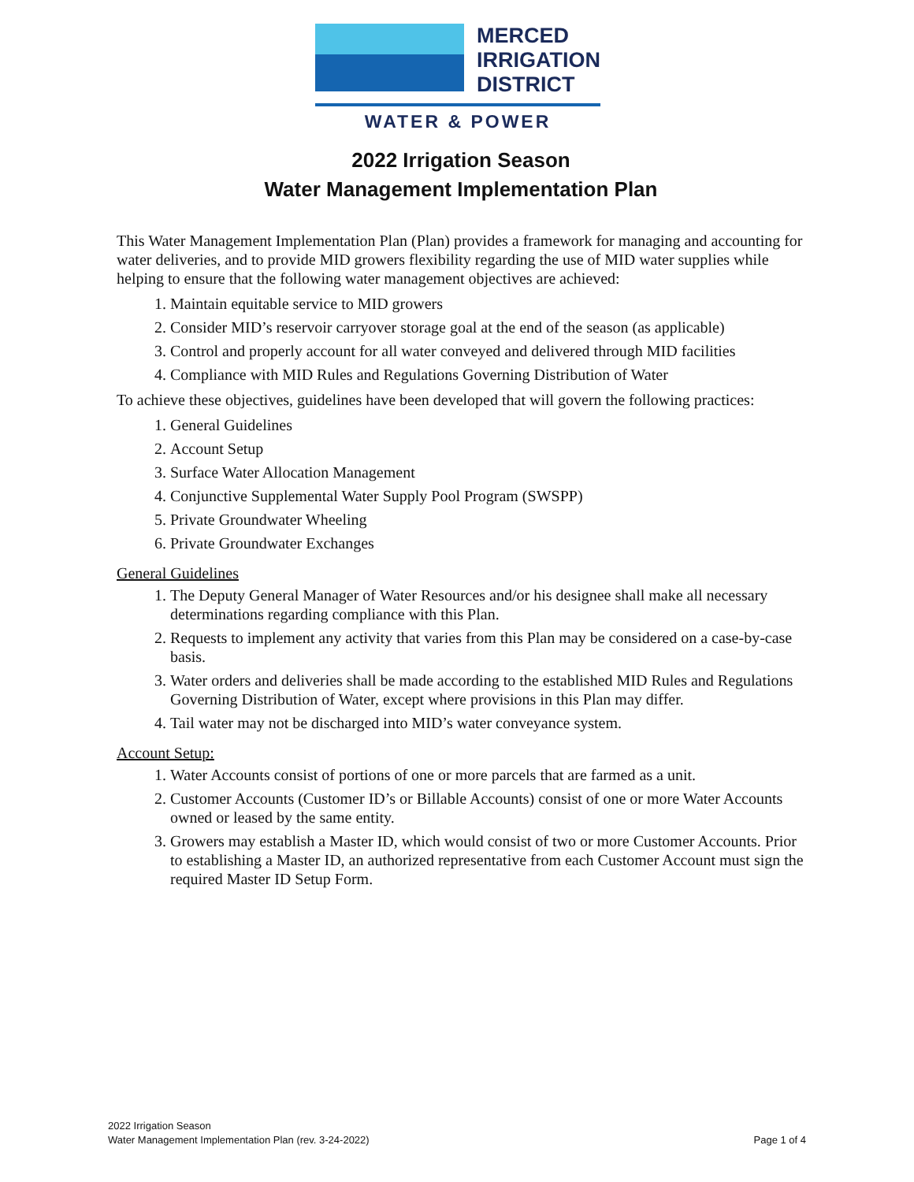MERCED
IRRIGATION
DISTRICT
WATER & POWER
2022 Irrigation Season
Water Management Implementation Plan
This Water Management Implementation Plan (Plan) provides a framework for managing and accounting for water deliveries, and to provide MID growers flexibility regarding the use of MID water supplies while helping to ensure that the following water management objectives are achieved:
1. Maintain equitable service to MID growers
2. Consider MID’s reservoir carryover storage goal at the end of the season (as applicable)
3. Control and properly account for all water conveyed and delivered through MID facilities
4. Compliance with MID Rules and Regulations Governing Distribution of Water
To achieve these objectives, guidelines have been developed that will govern the following practices:
1. General Guidelines
2. Account Setup
3. Surface Water Allocation Management
4. Conjunctive Supplemental Water Supply Pool Program (SWSPP)
5. Private Groundwater Wheeling
6. Private Groundwater Exchanges
General Guidelines
1. The Deputy General Manager of Water Resources and/or his designee shall make all necessary determinations regarding compliance with this Plan.
2. Requests to implement any activity that varies from this Plan may be considered on a case-by-case basis.
3. Water orders and deliveries shall be made according to the established MID Rules and Regulations Governing Distribution of Water, except where provisions in this Plan may differ.
4. Tail water may not be discharged into MID’s water conveyance system.
Account Setup:
1. Water Accounts consist of portions of one or more parcels that are farmed as a unit.
2. Customer Accounts (Customer ID’s or Billable Accounts) consist of one or more Water Accounts owned or leased by the same entity.
3. Growers may establish a Master ID, which would consist of two or more Customer Accounts. Prior to establishing a Master ID, an authorized representative from each Customer Account must sign the required Master ID Setup Form.
2022 Irrigation Season
Water Management Implementation Plan (rev. 3-24-2022)
Page 1 of 4